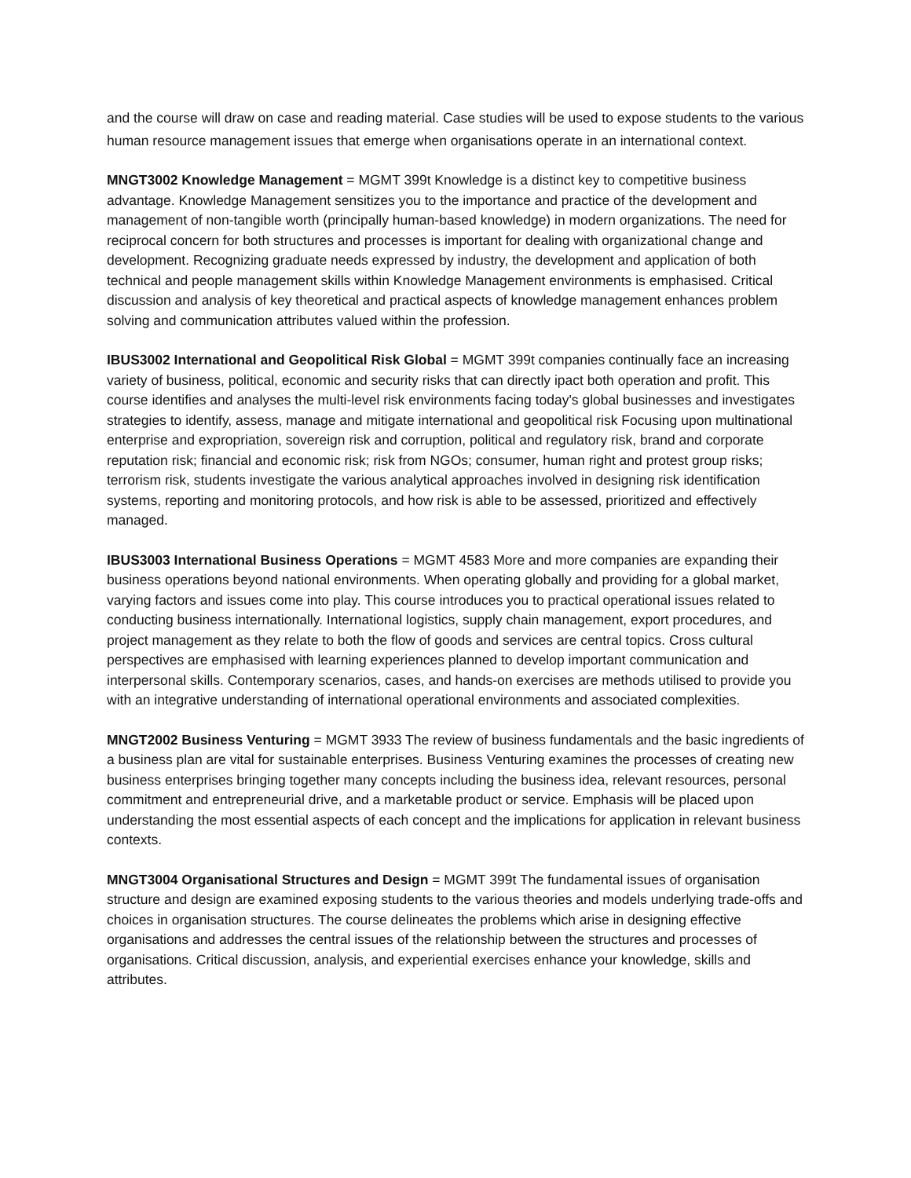and the course will draw on case and reading material. Case studies will be used to expose students to the various human resource management issues that emerge when organisations operate in an international context.
MNGT3002 Knowledge Management = MGMT 399t Knowledge is a distinct key to competitive business advantage. Knowledge Management sensitizes you to the importance and practice of the development and management of non-tangible worth (principally human-based knowledge) in modern organizations. The need for reciprocal concern for both structures and processes is important for dealing with organizational change and development. Recognizing graduate needs expressed by industry, the development and application of both technical and people management skills within Knowledge Management environments is emphasised. Critical discussion and analysis of key theoretical and practical aspects of knowledge management enhances problem solving and communication attributes valued within the profession.
IBUS3002 International and Geopolitical Risk Global = MGMT 399t companies continually face an increasing variety of business, political, economic and security risks that can directly ipact both operation and profit. This course identifies and analyses the multi-level risk environments facing today's global businesses and investigates strategies to identify, assess, manage and mitigate international and geopolitical risk Focusing upon multinational enterprise and expropriation, sovereign risk and corruption, political and regulatory risk, brand and corporate reputation risk; financial and economic risk; risk from NGOs; consumer, human right and protest group risks; terrorism risk, students investigate the various analytical approaches involved in designing risk identification systems, reporting and monitoring protocols, and how risk is able to be assessed, prioritized and effectively managed.
IBUS3003 International Business Operations = MGMT 4583 More and more companies are expanding their business operations beyond national environments. When operating globally and providing for a global market, varying factors and issues come into play. This course introduces you to practical operational issues related to conducting business internationally. International logistics, supply chain management, export procedures, and project management as they relate to both the flow of goods and services are central topics. Cross cultural perspectives are emphasised with learning experiences planned to develop important communication and interpersonal skills. Contemporary scenarios, cases, and hands-on exercises are methods utilised to provide you with an integrative understanding of international operational environments and associated complexities.
MNGT2002 Business Venturing = MGMT 3933 The review of business fundamentals and the basic ingredients of a business plan are vital for sustainable enterprises. Business Venturing examines the processes of creating new business enterprises bringing together many concepts including the business idea, relevant resources, personal commitment and entrepreneurial drive, and a marketable product or service. Emphasis will be placed upon understanding the most essential aspects of each concept and the implications for application in relevant business contexts.
MNGT3004 Organisational Structures and Design = MGMT 399t The fundamental issues of organisation structure and design are examined exposing students to the various theories and models underlying trade-offs and choices in organisation structures. The course delineates the problems which arise in designing effective organisations and addresses the central issues of the relationship between the structures and processes of organisations. Critical discussion, analysis, and experiential exercises enhance your knowledge, skills and attributes.